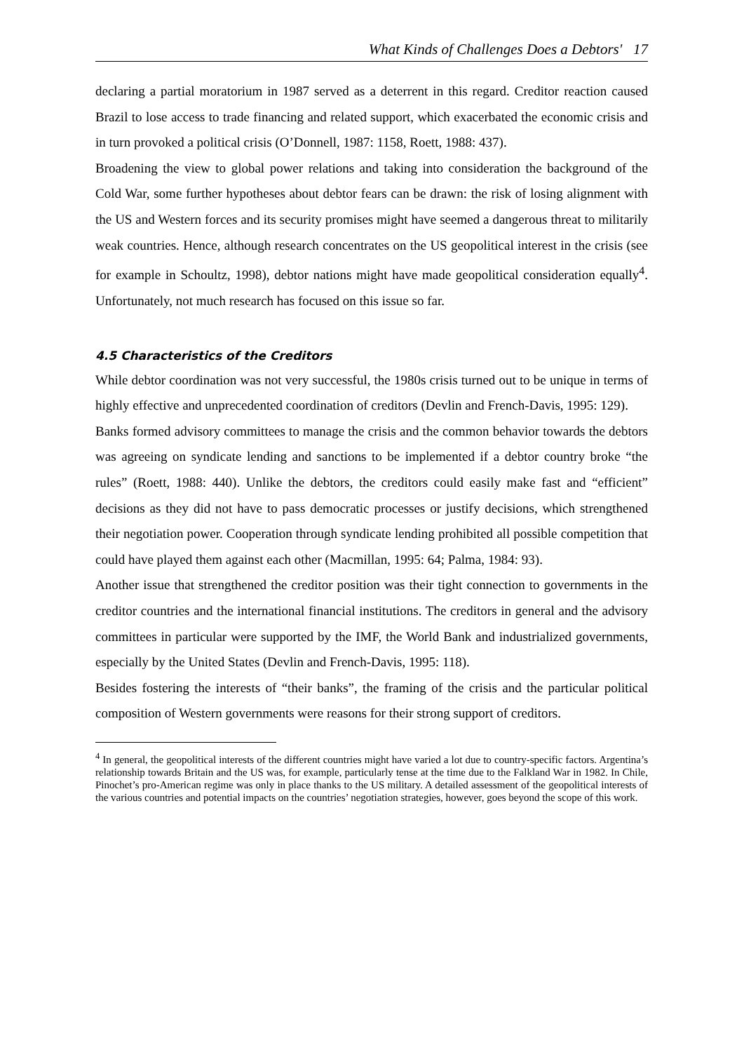What Kinds of Challenges Does a Debtors' 17
declaring a partial moratorium in 1987 served as a deterrent in this regard. Creditor reaction caused Brazil to lose access to trade financing and related support, which exacerbated the economic crisis and in turn provoked a political crisis (O’Donnell, 1987: 1158, Roett, 1988: 437).
Broadening the view to global power relations and taking into consideration the background of the Cold War, some further hypotheses about debtor fears can be drawn: the risk of losing alignment with the US and Western forces and its security promises might have seemed a dangerous threat to militarily weak countries. Hence, although research concentrates on the US geopolitical interest in the crisis (see for example in Schoultz, 1998), debtor nations might have made geopolitical consideration equally<sup>4</sup>. Unfortunately, not much research has focused on this issue so far.
4.5 Characteristics of the Creditors
While debtor coordination was not very successful, the 1980s crisis turned out to be unique in terms of highly effective and unprecedented coordination of creditors (Devlin and French-Davis, 1995: 129).
Banks formed advisory committees to manage the crisis and the common behavior towards the debtors was agreeing on syndicate lending and sanctions to be implemented if a debtor country broke “the rules” (Roett, 1988: 440). Unlike the debtors, the creditors could easily make fast and “efficient” decisions as they did not have to pass democratic processes or justify decisions, which strengthened their negotiation power. Cooperation through syndicate lending prohibited all possible competition that could have played them against each other (Macmillan, 1995: 64; Palma, 1984: 93).
Another issue that strengthened the creditor position was their tight connection to governments in the creditor countries and the international financial institutions. The creditors in general and the advisory committees in particular were supported by the IMF, the World Bank and industrialized governments, especially by the United States (Devlin and French-Davis, 1995: 118).
Besides fostering the interests of “their banks”, the framing of the crisis and the particular political composition of Western governments were reasons for their strong support of creditors.
<sup>4</sup> In general, the geopolitical interests of the different countries might have varied a lot due to country-specific factors. Argentina’s relationship towards Britain and the US was, for example, particularly tense at the time due to the Falkland War in 1982. In Chile, Pinochet’s pro-American regime was only in place thanks to the US military. A detailed assessment of the geopolitical interests of the various countries and potential impacts on the countries’ negotiation strategies, however, goes beyond the scope of this work.